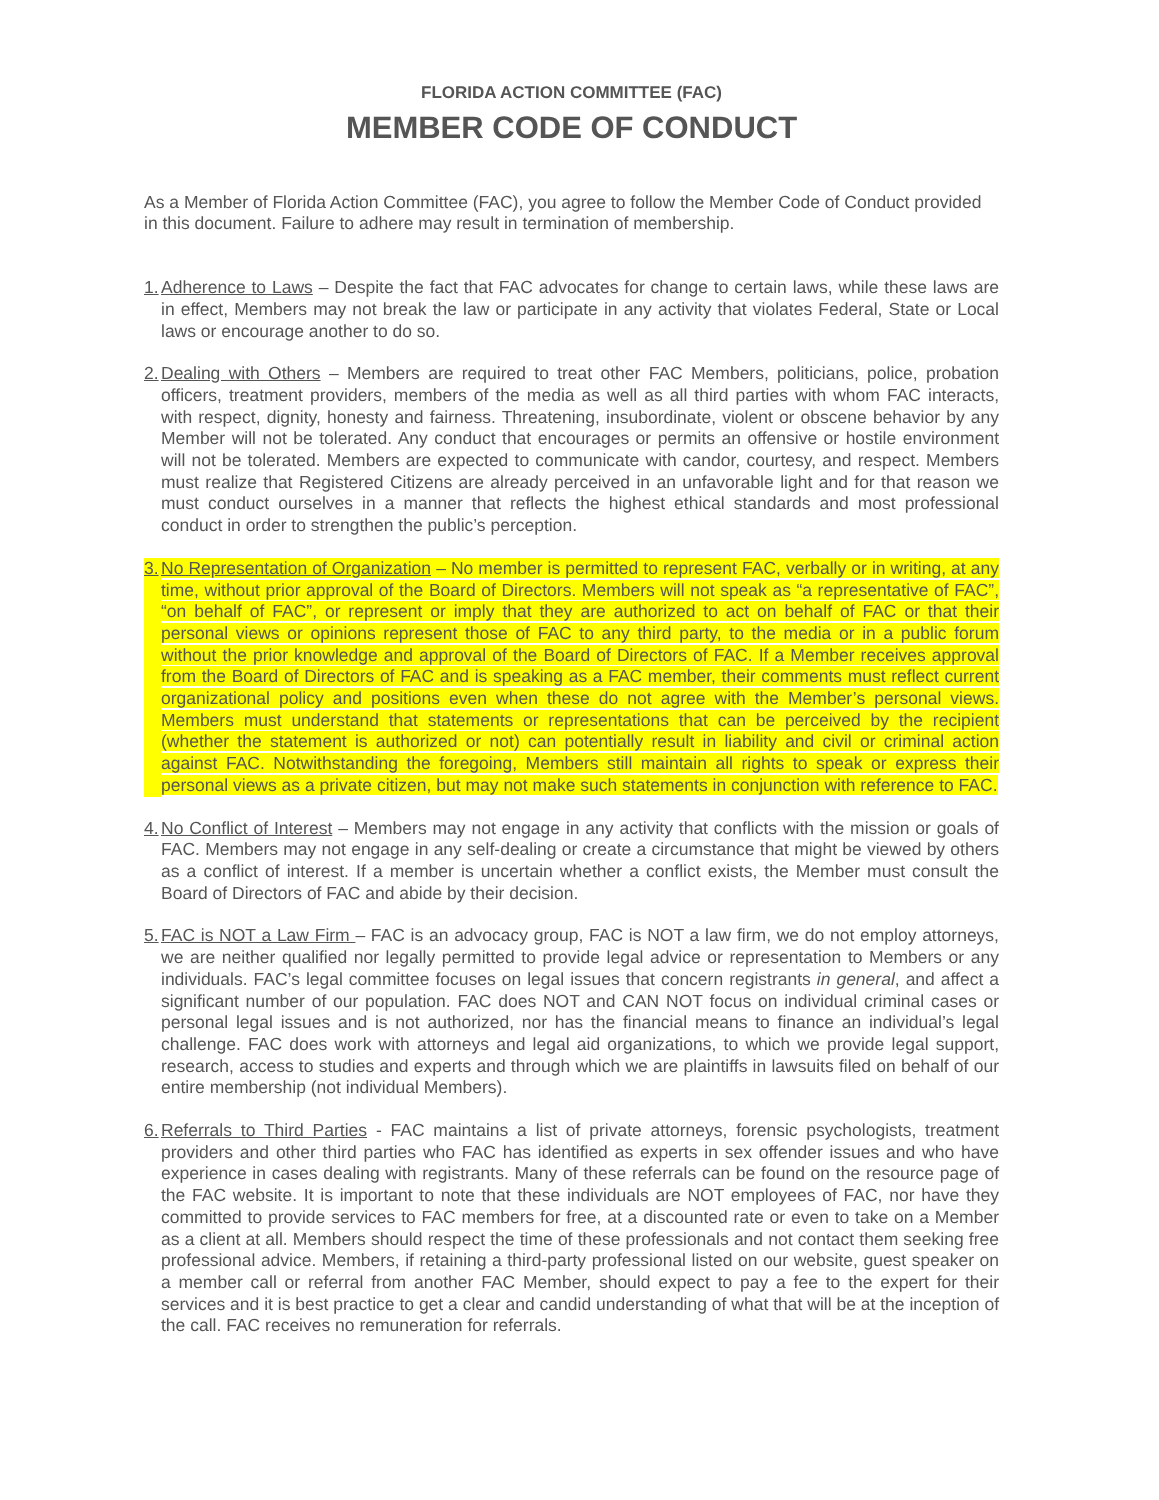FLORIDA ACTION COMMITTEE (FAC)
MEMBER CODE OF CONDUCT
As a Member of Florida Action Committee (FAC), you agree to follow the Member Code of Conduct provided in this document. Failure to adhere may result in termination of membership.
1.
Adherence to Laws – Despite the fact that FAC advocates for change to certain laws, while these laws are in effect, Members may not break the law or participate in any activity that violates Federal, State or Local laws or encourage another to do so.
2.
Dealing with Others – Members are required to treat other FAC Members, politicians, police, probation officers, treatment providers, members of the media as well as all third parties with whom FAC interacts, with respect, dignity, honesty and fairness. Threatening, insubordinate, violent or obscene behavior by any Member will not be tolerated. Any conduct that encourages or permits an offensive or hostile environment will not be tolerated. Members are expected to communicate with candor, courtesy, and respect. Members must realize that Registered Citizens are already perceived in an unfavorable light and for that reason we must conduct ourselves in a manner that reflects the highest ethical standards and most professional conduct in order to strengthen the public’s perception.
3.
No Representation of Organization – No member is permitted to represent FAC, verbally or in writing, at any time, without prior approval of the Board of Directors. Members will not speak as “a representative of FAC”, “on behalf of FAC”, or represent or imply that they are authorized to act on behalf of FAC or that their personal views or opinions represent those of FAC to any third party, to the media or in a public forum without the prior knowledge and approval of the Board of Directors of FAC. If a Member receives approval from the Board of Directors of FAC and is speaking as a FAC member, their comments must reflect current organizational policy and positions even when these do not agree with the Member’s personal views. Members must understand that statements or representations that can be perceived by the recipient (whether the statement is authorized or not) can potentially result in liability and civil or criminal action against FAC. Notwithstanding the foregoing, Members still maintain all rights to speak or express their personal views as a private citizen, but may not make such statements in conjunction with reference to FAC.
4.
No Conflict of Interest – Members may not engage in any activity that conflicts with the mission or goals of FAC. Members may not engage in any self-dealing or create a circumstance that might be viewed by others as a conflict of interest. If a member is uncertain whether a conflict exists, the Member must consult the Board of Directors of FAC and abide by their decision.
5.
FAC is NOT a Law Firm – FAC is an advocacy group, FAC is NOT a law firm, we do not employ attorneys, we are neither qualified nor legally permitted to provide legal advice or representation to Members or any individuals. FAC’s legal committee focuses on legal issues that concern registrants in general, and affect a significant number of our population. FAC does NOT and CAN NOT focus on individual criminal cases or personal legal issues and is not authorized, nor has the financial means to finance an individual’s legal challenge. FAC does work with attorneys and legal aid organizations, to which we provide legal support, research, access to studies and experts and through which we are plaintiffs in lawsuits filed on behalf of our entire membership (not individual Members).
6.
Referrals to Third Parties - FAC maintains a list of private attorneys, forensic psychologists, treatment providers and other third parties who FAC has identified as experts in sex offender issues and who have experience in cases dealing with registrants. Many of these referrals can be found on the resource page of the FAC website. It is important to note that these individuals are NOT employees of FAC, nor have they committed to provide services to FAC members for free, at a discounted rate or even to take on a Member as a client at all. Members should respect the time of these professionals and not contact them seeking free professional advice. Members, if retaining a third-party professional listed on our website, guest speaker on a member call or referral from another FAC Member, should expect to pay a fee to the expert for their services and it is best practice to get a clear and candid understanding of what that will be at the inception of the call. FAC receives no remuneration for referrals.